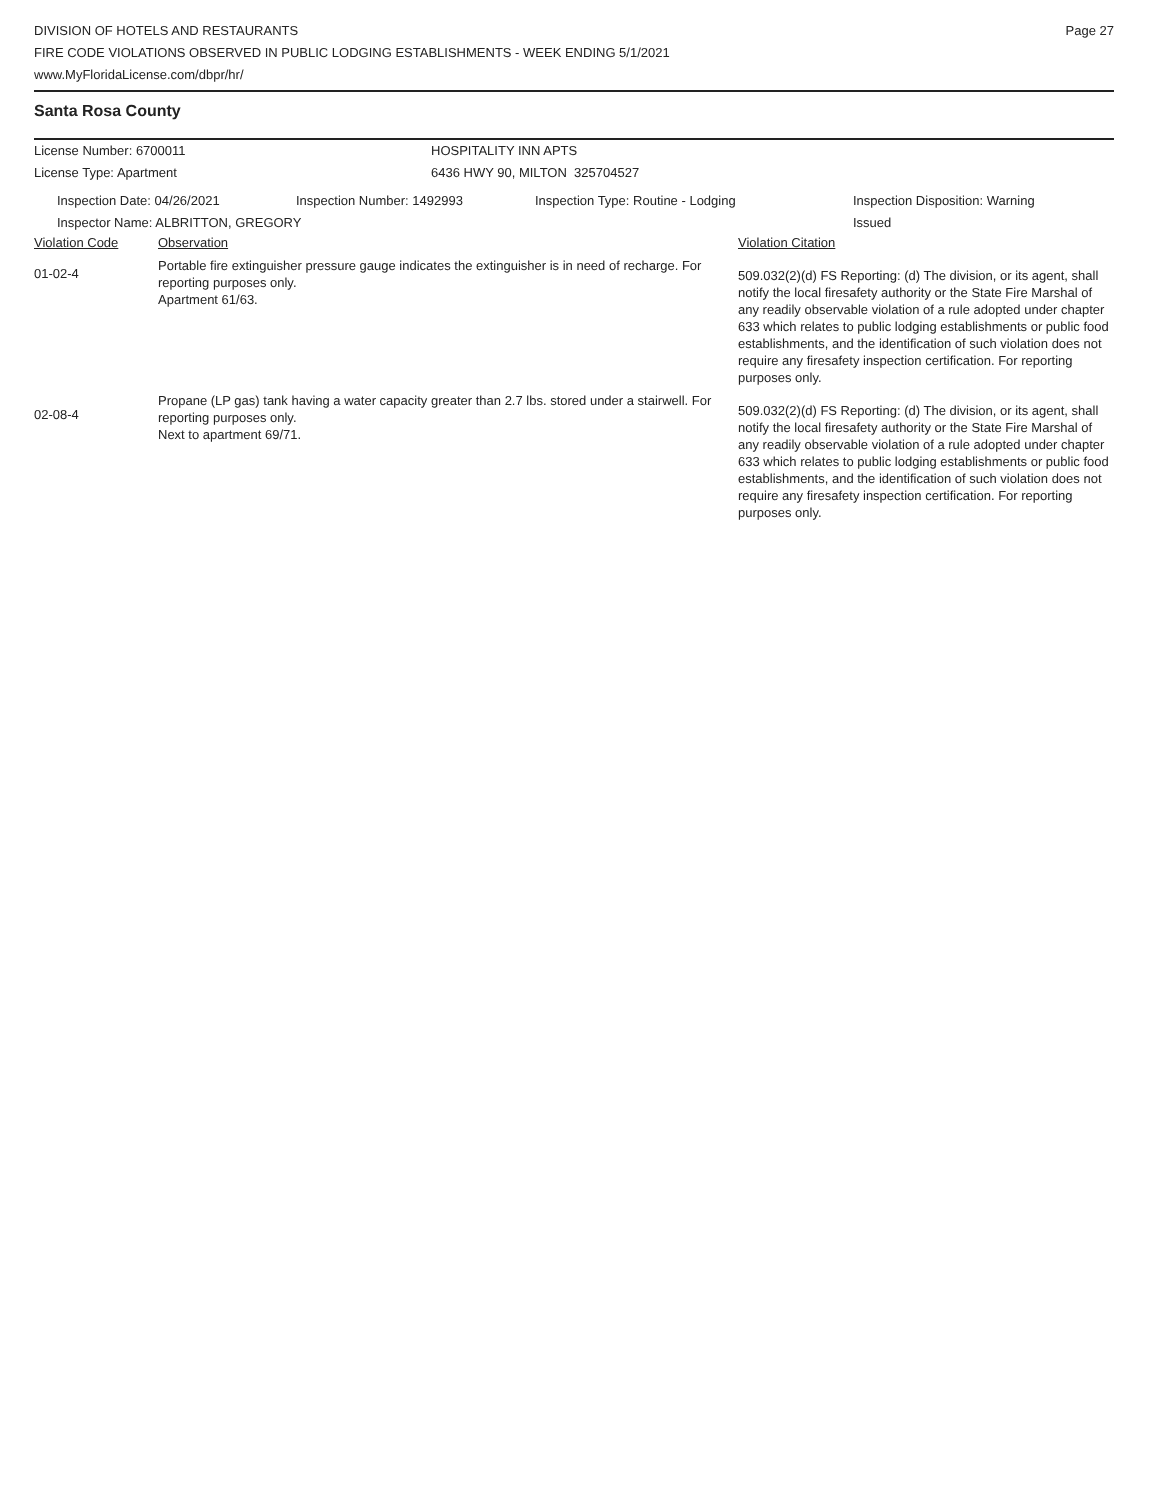DIVISION OF HOTELS AND RESTAURANTS
FIRE CODE VIOLATIONS OBSERVED IN PUBLIC LODGING ESTABLISHMENTS - WEEK ENDING 5/1/2021
www.MyFloridaLicense.com/dbpr/hr/
Page 27
Santa Rosa County
License Number: 6700011 HOSPITALITY INN APTS
License Type: Apartment 6436 HWY 90, MILTON 325704527
Inspection Date: 04/26/2021 Inspection Number: 1492993 Inspection Type: Routine - Lodging Inspection Disposition: Warning
Issued
Inspector Name: ALBRITTON, GREGORY
| Violation Code | Observation | Violation Citation |
| 01-02-4 | Portable fire extinguisher pressure gauge indicates the extinguisher is in need of recharge. For reporting purposes only. Apartment 61/63. | 509.032(2)(d) FS Reporting: (d) The division, or its agent, shall notify the local firesafety authority or the State Fire Marshal of any readily observable violation of a rule adopted under chapter 633 which relates to public lodging establishments or public food establishments, and the identification of such violation does not require any firesafety inspection certification. For reporting purposes only. |
| 02-08-4 | Propane (LP gas) tank having a water capacity greater than 2.7 lbs. stored under a stairwell. For reporting purposes only. Next to apartment 69/71. | 509.032(2)(d) FS Reporting: (d) The division, or its agent, shall notify the local firesafety authority or the State Fire Marshal of any readily observable violation of a rule adopted under chapter 633 which relates to public lodging establishments or public food establishments, and the identification of such violation does not require any firesafety inspection certification. For reporting purposes only. |